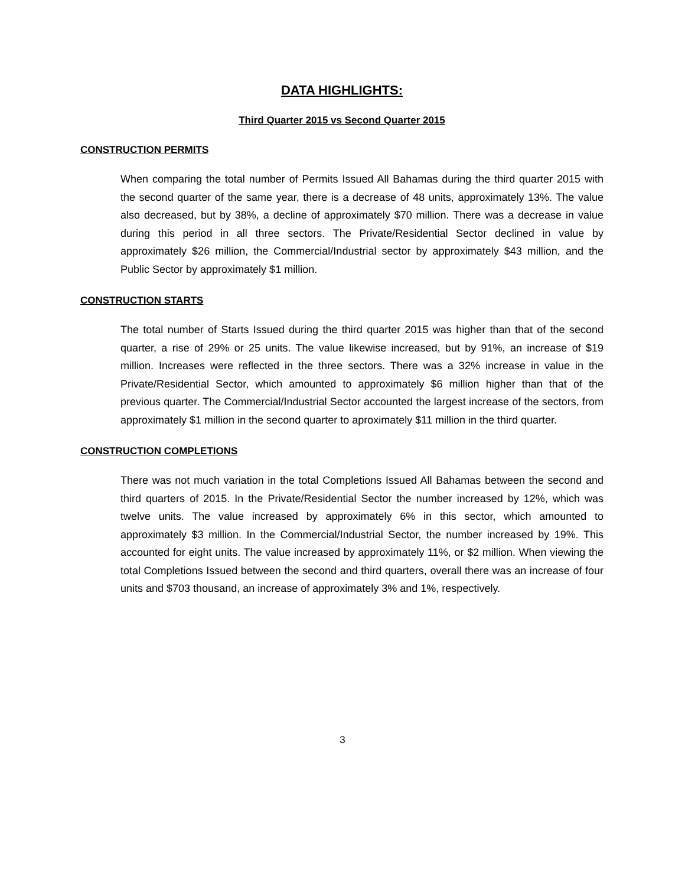DATA HIGHLIGHTS:
Third Quarter 2015 vs Second Quarter 2015
CONSTRUCTION PERMITS
When comparing the total number of Permits Issued All Bahamas during the third quarter 2015 with the second quarter of the same year, there is a decrease of 48 units, approximately 13%. The value also decreased, but by 38%, a decline of approximately $70 million. There was a decrease in value during this period in all three sectors. The Private/Residential Sector declined in value by approximately $26 million, the Commercial/Industrial sector by approximately $43 million, and the Public Sector by approximately $1 million.
CONSTRUCTION STARTS
The total number of Starts Issued during the third quarter 2015 was higher than that of the second quarter, a rise of 29% or 25 units. The value likewise increased, but by 91%, an increase of $19 million. Increases were reflected in the three sectors. There was a 32% increase in value in the Private/Residential Sector, which amounted to approximately $6 million higher than that of the previous quarter. The Commercial/Industrial Sector accounted the largest increase of the sectors, from approximately $1 million in the second quarter to aproximately $11 million in the third quarter.
CONSTRUCTION COMPLETIONS
There was not much variation in the total Completions Issued All Bahamas between the second and third quarters of 2015. In the Private/Residential Sector the number increased by 12%, which was twelve units. The value increased by approximately 6% in this sector, which amounted to approximately $3 million. In the Commercial/Industrial Sector, the number increased by 19%. This accounted for eight units. The value increased by approximately 11%, or $2 million. When viewing the total Completions Issued between the second and third quarters, overall there was an increase of four units and $703 thousand, an increase of approximately 3% and 1%, respectively.
3